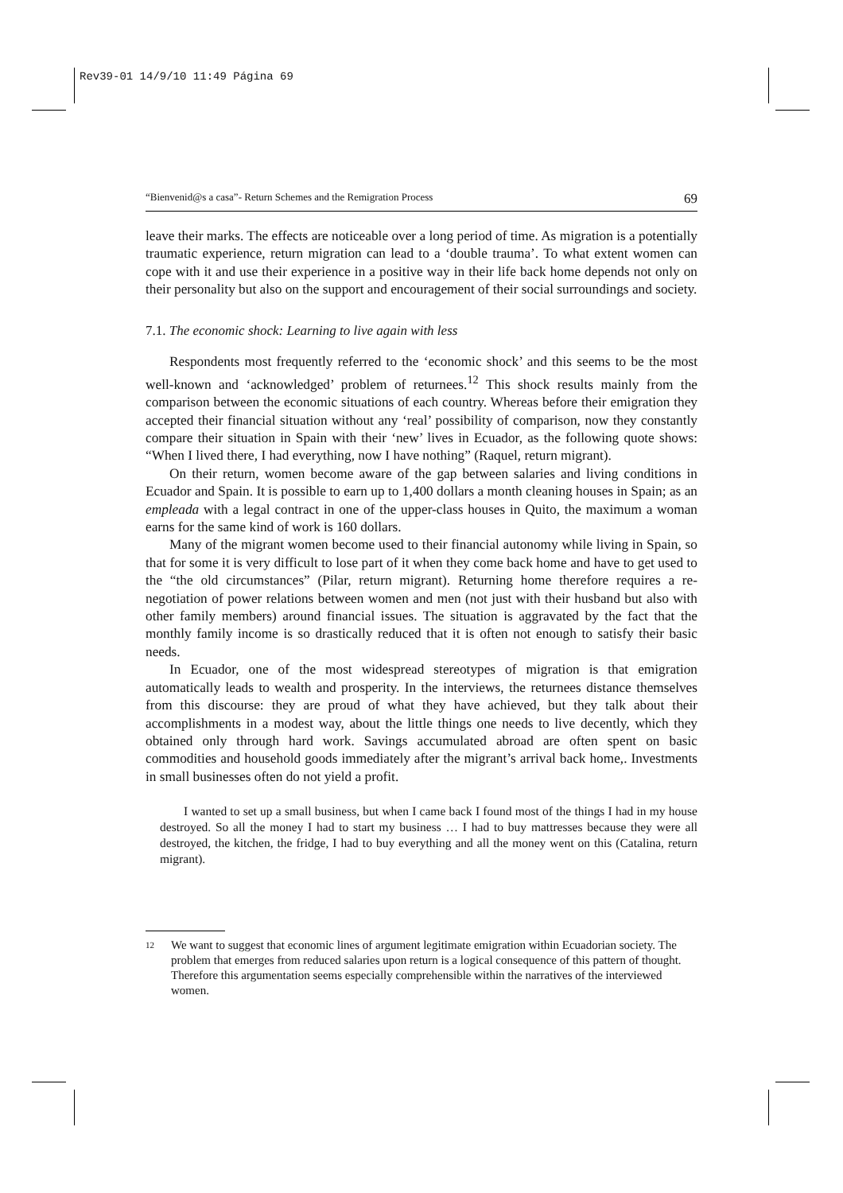Rev39-01 14/9/10 11:49 Página 69
“Bienvenid@s a casa”- Return Schemes and the Remigration Process 69
leave their marks. The effects are noticeable over a long period of time. As migration is a potentially traumatic experience, return migration can lead to a ‘double trauma’. To what extent women can cope with it and use their experience in a positive way in their life back home depends not only on their personality but also on the support and encouragement of their social surroundings and society.
7.1. The economic shock: Learning to live again with less
Respondents most frequently referred to the ‘economic shock’ and this seems to be the most well-known and ‘acknowledged’ problem of returnees.<sup>12</sup> This shock results mainly from the comparison between the economic situations of each country. Whereas before their emigration they accepted their financial situation without any ‘real’ possibility of comparison, now they constantly compare their situation in Spain with their ‘new’ lives in Ecuador, as the following quote shows: “When I lived there, I had everything, now I have nothing” (Raquel, return migrant).
On their return, women become aware of the gap between salaries and living conditions in Ecuador and Spain. It is possible to earn up to 1,400 dollars a month cleaning houses in Spain; as an empleada with a legal contract in one of the upper-class houses in Quito, the maximum a woman earns for the same kind of work is 160 dollars.
Many of the migrant women become used to their financial autonomy while living in Spain, so that for some it is very difficult to lose part of it when they come back home and have to get used to the “the old circumstances” (Pilar, return migrant). Returning home therefore requires a re-negotiation of power relations between women and men (not just with their husband but also with other family members) around financial issues. The situation is aggravated by the fact that the monthly family income is so drastically reduced that it is often not enough to satisfy their basic needs.
In Ecuador, one of the most widespread stereotypes of migration is that emigration automatically leads to wealth and prosperity. In the interviews, the returnees distance themselves from this discourse: they are proud of what they have achieved, but they talk about their accomplishments in a modest way, about the little things one needs to live decently, which they obtained only through hard work. Savings accumulated abroad are often spent on basic commodities and household goods immediately after the migrant’s arrival back home,. Investments in small businesses often do not yield a profit.
I wanted to set up a small business, but when I came back I found most of the things I had in my house destroyed. So all the money I had to start my business … I had to buy mattresses because they were all destroyed, the kitchen, the fridge, I had to buy everything and all the money went on this (Catalina, return migrant).
12 We want to suggest that economic lines of argument legitimate emigration within Ecuadorian society. The problem that emerges from reduced salaries upon return is a logical consequence of this pattern of thought. Therefore this argumentation seems especially comprehensible within the narratives of the interviewed women.